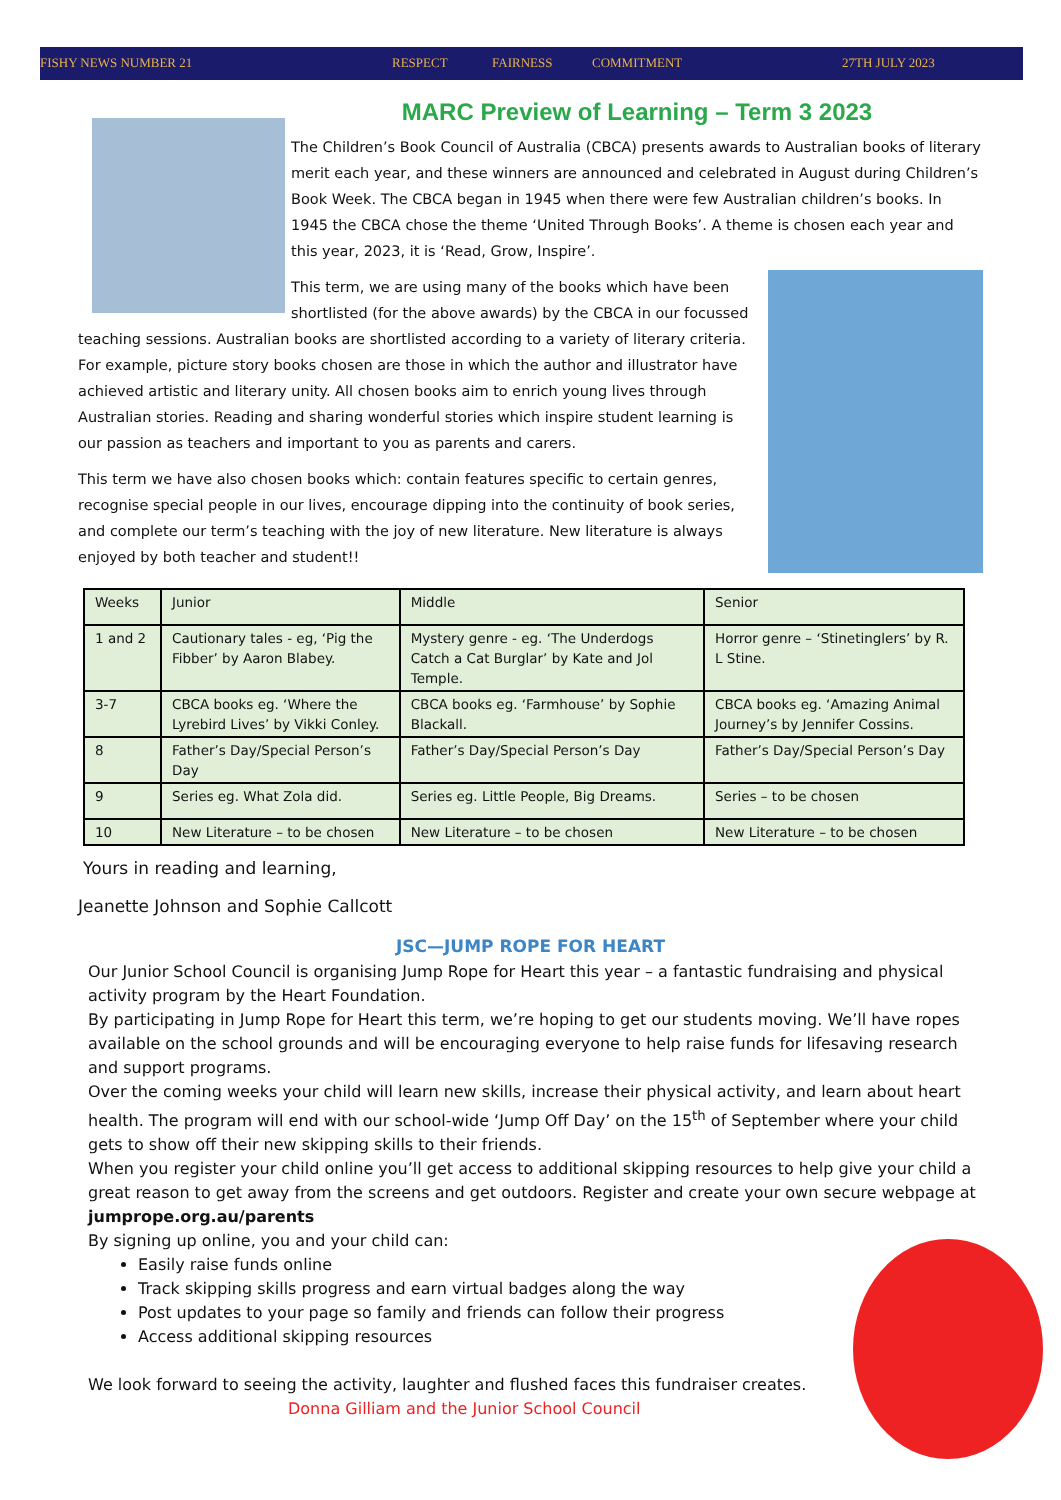FISHY NEWS NUMBER 21 RESPECT FAIRNESS COMMITMENT 27TH JULY 2023
MARC Preview of Learning – Term 3 2023
The Children’s Book Council of Australia (CBCA) presents awards to Australian books of literary merit each year, and these winners are announced and celebrated in August during Children’s Book Week. The CBCA began in 1945 when there were few Australian children’s books. In 1945 the CBCA chose the theme ‘United Through Books’. A theme is chosen each year and this year, 2023, it is ‘Read, Grow, Inspire’.
This term, we are using many of the books which have been shortlisted (for the above awards) by the CBCA in our focussed teaching sessions. Australian books are shortlisted according to a variety of literary criteria. For example, picture story books chosen are those in which the author and illustrator have achieved artistic and literary unity. All chosen books aim to enrich young lives through Australian stories. Reading and sharing wonderful stories which inspire student learning is our passion as teachers and important to you as parents and carers.
This term we have also chosen books which: contain features specific to certain genres, recognise special people in our lives, encourage dipping into the continuity of book series, and complete our term’s teaching with the joy of new literature. New literature is always enjoyed by both teacher and student!!
| Weeks | Junior | Middle | Senior |
| 1 and 2 | Cautionary tales - eg, ‘Pig the Fibber’ by Aaron Blabey. | Mystery genre - eg. ‘The Underdogs Catch a Cat Burglar’ by Kate and Jol Temple. | Horror genre – ‘Stinetinglers’ by R. L Stine. |
| 3-7 | CBCA books eg. ‘Where the Lyrebird Lives’ by Vikki Conley. | CBCA books eg. ‘Farmhouse’ by Sophie Blackall. | CBCA books eg. ‘Amazing Animal Journey’s by Jennifer Cossins. |
| 8 | Father’s Day/Special Person’s Day | Father’s Day/Special Person’s Day | Father’s Day/Special Person’s Day |
| 9 | Series eg. What Zola did. | Series eg. Little People, Big Dreams. | Series – to be chosen |
| 10 | New Literature – to be chosen | New Literature – to be chosen | New Literature – to be chosen |
Yours in reading and learning,
Jeanette Johnson and Sophie Callcott
JSC—JUMP ROPE FOR HEART
Our Junior School Council is organising Jump Rope for Heart this year – a fantastic fundraising and physical activity program by the Heart Foundation.
By participating in Jump Rope for Heart this term, we’re hoping to get our students moving. We’ll have ropes available on the school grounds and will be encouraging everyone to help raise funds for lifesaving research and support programs.
Over the coming weeks your child will learn new skills, increase their physical activity, and learn about heart health. The program will end with our school-wide ‘Jump Off Day’ on the 15<sup>th</sup> of September where your child gets to show off their new skipping skills to their friends.
When you register your child online you’ll get access to additional skipping resources to help give your child a great reason to get away from the screens and get outdoors. Register and create your own secure webpage at jumprope.org.au/parents
By signing up online, you and your child can:
Easily raise funds online
Track skipping skills progress and earn virtual badges along the way
Post updates to your page so family and friends can follow their progress
Access additional skipping resources
We look forward to seeing the activity, laughter and flushed faces this fundraiser creates. Donna Gilliam and the Junior School Council